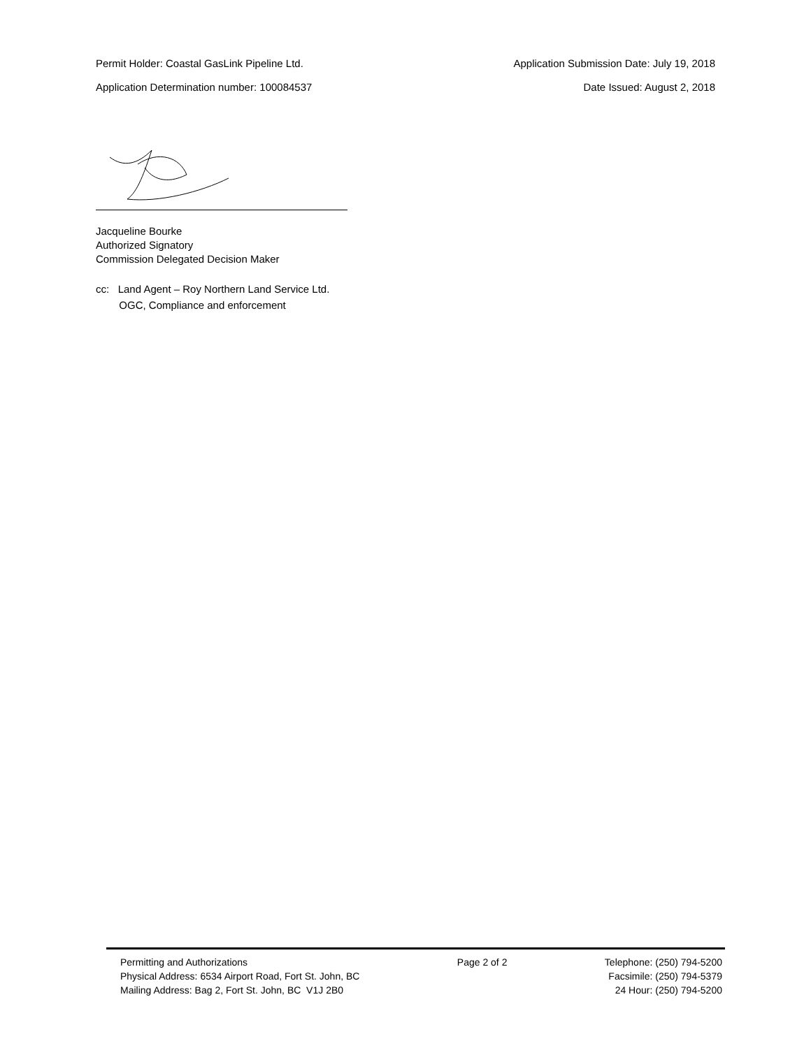Permit Holder: Coastal GasLink Pipeline Ltd. Application Submission Date: July 19, 2018
Application Determination number: 100084537 Date Issued: August 2, 2018
Jacqueline Bourke
Authorized Signatory
Commission Delegated Decision Maker
cc: Land Agent – Roy Northern Land Service Ltd.
OGC, Compliance and enforcement
Permitting and Authorizations
Physical Address: 6534 Airport Road, Fort St. John, BC
Mailing Address: Bag 2, Fort St. John, BC V1J 2B0
Page 2 of 2 Telephone: (250) 794-5200
Facsimile: (250) 794-5379
24 Hour: (250) 794-5200